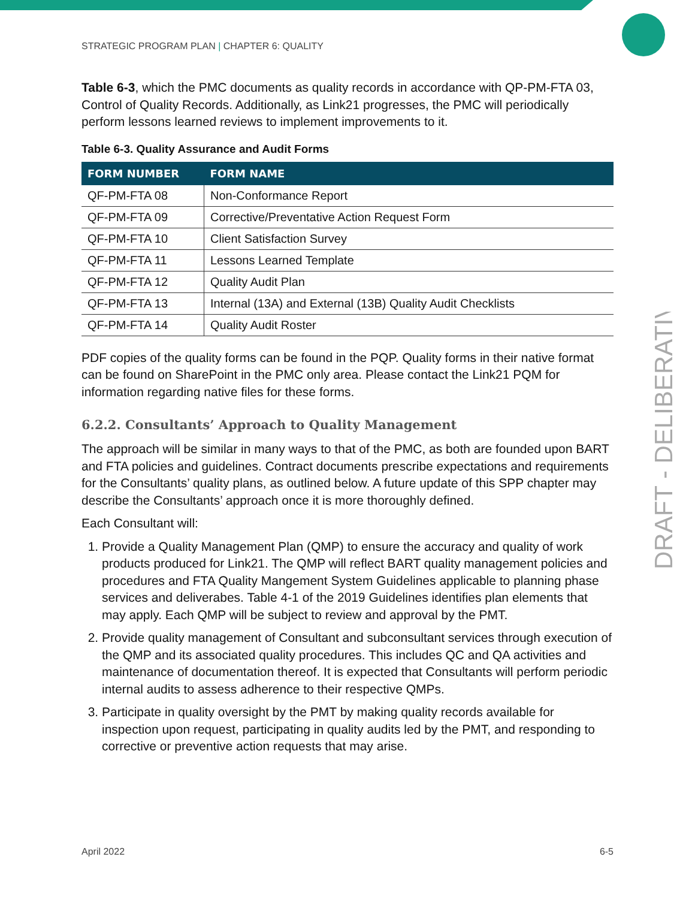DRAFT - DELIBERATIVE
STRATEGIC PROGRAM PLAN | CHAPTER 6: QUALITY
Table 6-3, which the PMC documents as quality records in accordance with QP-PM-FTA 03, Control of Quality Records. Additionally, as Link21 progresses, the PMC will periodically perform lessons learned reviews to implement improvements to it.
Table 6-3. Quality Assurance and Audit Forms
| FORM NUMBER | FORM NAME |
| --- | --- |
| QF-PM-FTA 08 | Non-Conformance Report |
| QF-PM-FTA 09 | Corrective/Preventative Action Request Form |
| QF-PM-FTA 10 | Client Satisfaction Survey |
| QF-PM-FTA 11 | Lessons Learned Template |
| QF-PM-FTA 12 | Quality Audit Plan |
| QF-PM-FTA 13 | Internal (13A) and External (13B) Quality Audit Checklists |
| QF-PM-FTA 14 | Quality Audit Roster |
PDF copies of the quality forms can be found in the PQP. Quality forms in their native format can be found on SharePoint in the PMC only area. Please contact the Link21 PQM for information regarding native files for these forms.
6.2.2. Consultants’ Approach to Quality Management
The approach will be similar in many ways to that of the PMC, as both are founded upon BART and FTA policies and guidelines. Contract documents prescribe expectations and requirements for the Consultants’ quality plans, as outlined below. A future update of this SPP chapter may describe the Consultants’ approach once it is more thoroughly defined.
Each Consultant will:
1. Provide a Quality Management Plan (QMP) to ensure the accuracy and quality of work products produced for Link21. The QMP will reflect BART quality management policies and procedures and FTA Quality Mangement System Guidelines applicable to planning phase services and deliverabes. Table 4-1 of the 2019 Guidelines identifies plan elements that may apply. Each QMP will be subject to review and approval by the PMT.
2. Provide quality management of Consultant and subconsultant services through execution of the QMP and its associated quality procedures. This includes QC and QA activities and maintenance of documentation thereof. It is expected that Consultants will perform periodic internal audits to assess adherence to their respective QMPs.
3. Participate in quality oversight by the PMT by making quality records available for inspection upon request, participating in quality audits led by the PMT, and responding to corrective or preventive action requests that may arise.
April 2022 6-5